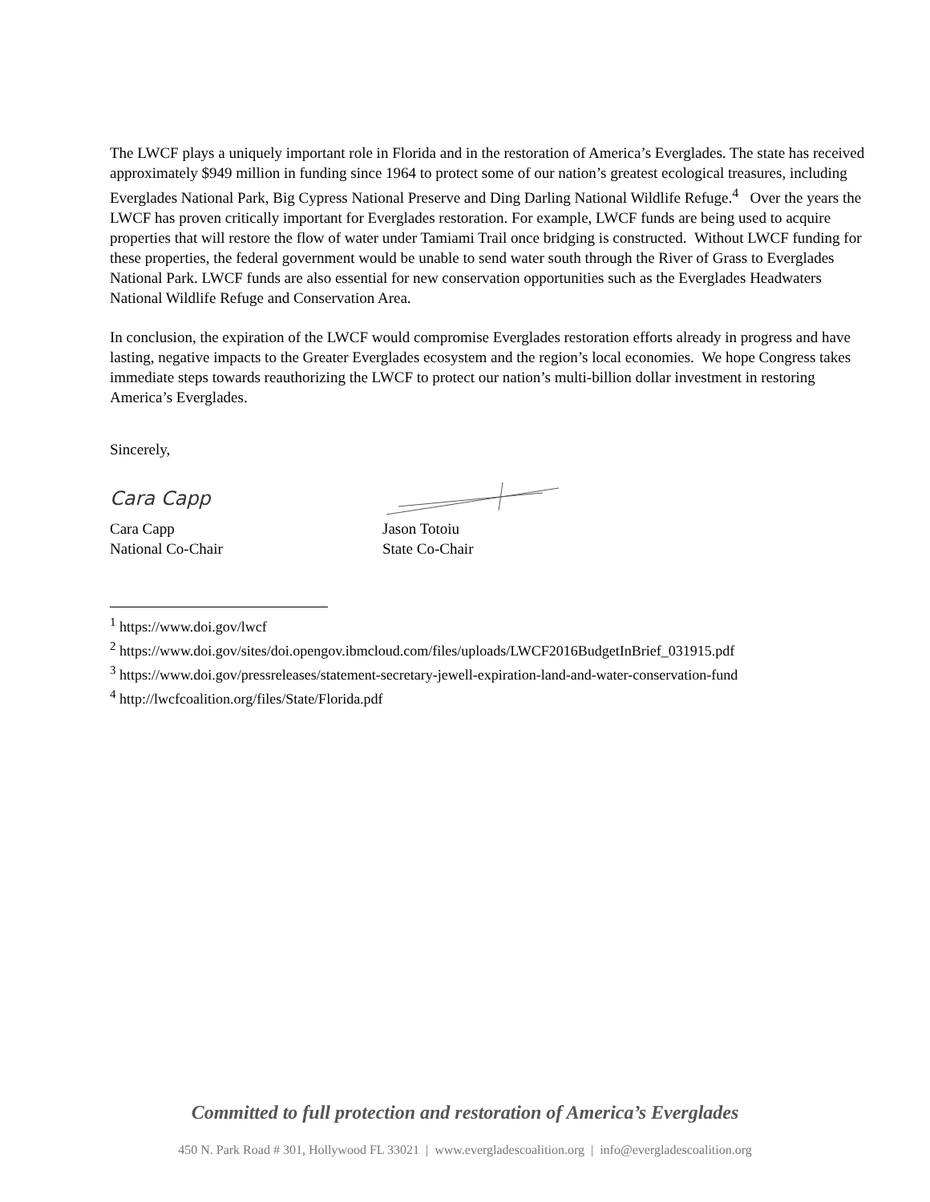The LWCF plays a uniquely important role in Florida and in the restoration of America’s Everglades. The state has received approximately $949 million in funding since 1964 to protect some of our nation’s greatest ecological treasures, including Everglades National Park, Big Cypress National Preserve and Ding Darling National Wildlife Refuge.<sup>4</sup> Over the years the LWCF has proven critically important for Everglades restoration. For example, LWCF funds are being used to acquire properties that will restore the flow of water under Tamiami Trail once bridging is constructed. Without LWCF funding for these properties, the federal government would be unable to send water south through the River of Grass to Everglades National Park. LWCF funds are also essential for new conservation opportunities such as the Everglades Headwaters National Wildlife Refuge and Conservation Area.
In conclusion, the expiration of the LWCF would compromise Everglades restoration efforts already in progress and have lasting, negative impacts to the Greater Everglades ecosystem and the region’s local economies. We hope Congress takes immediate steps towards reauthorizing the LWCF to protect our nation’s multi-billion dollar investment in restoring America’s Everglades.
Sincerely,
Cara Capp
Cara Capp
National Co-Chair
Jason Totoiu
State Co-Chair
<sup>1</sup> https://www.doi.gov/lwcf
<sup>2</sup> https://www.doi.gov/sites/doi.opengov.ibmcloud.com/files/uploads/LWCF2016BudgetInBrief_031915.pdf
<sup>3</sup> https://www.doi.gov/pressreleases/statement-secretary-jewell-expiration-land-and-water-conservation-fund
<sup>4</sup> http://lwcfcoalition.org/files/State/Florida.pdf
Committed to full protection and restoration of America’s Everglades
450 N. Park Road # 301, Hollywood FL 33021 | www.evergladescoalition.org | info@evergladescoalition.org